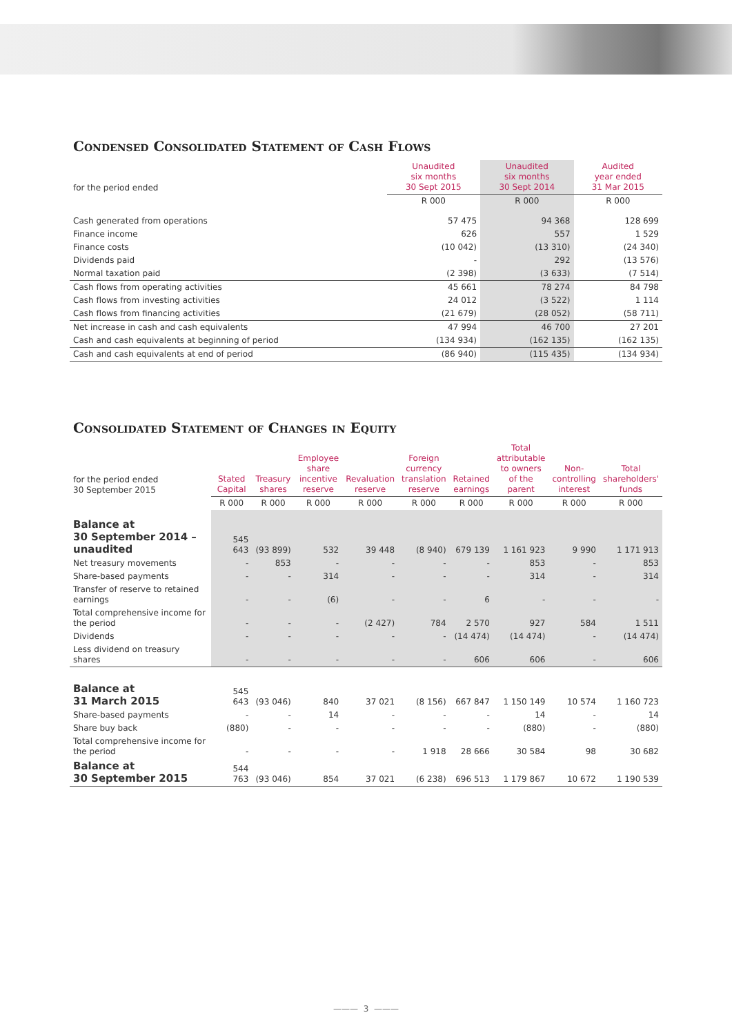Condensed Consolidated Statement of Cash Flows
| for the period ended | Unaudited six months 30 Sept 2015 | Unaudited six months 30 Sept 2014 | Audited year ended 31 Mar 2015 |
| --- | --- | --- | --- |
| | R 000 | R 000 | R 000 |
| Cash generated from operations | 57 475 | 94 368 | 128 699 |
| Finance income | 626 | 557 | 1 529 |
| Finance costs | (10 042) | (13 310) | (24 340) |
| Dividends paid | - | 292 | (13 576) |
| Normal taxation paid | (2 398) | (3 633) | (7 514) |
| Cash flows from operating activities | 45 661 | 78 274 | 84 798 |
| Cash flows from investing activities | 24 012 | (3 522) | 1 114 |
| Cash flows from financing activities | (21 679) | (28 052) | (58 711) |
| Net increase in cash and cash equivalents | 47 994 | 46 700 | 27 201 |
| Cash and cash equivalents at beginning of period | (134 934) | (162 135) | (162 135) |
| Cash and cash equivalents at end of period | (86 940) | (115 435) | (134 934) |
Consolidated Statement of Changes in Equity
| for the period ended 30 September 2015 | Stated Capital | Treasury shares | Employee share incentive reserve | Revaluation reserve | Foreign currency translation reserve | Retained earnings | Total attributable to owners of the parent | Non- controlling interest | Total shareholders' funds |
| --- | --- | --- | --- | --- | --- | --- | --- | --- | --- |
| | R 000 | R 000 | R 000 | R 000 | R 000 | R 000 | R 000 | R 000 | R 000 |
| Balance at 30 September 2014 – unaudited | 545 643 | (93 899) | 532 | 39 448 | (8 940) | 679 139 | 1 161 923 | 9 990 | 1 171 913 |
| Net treasury movements | - | 853 | - | - | - | - | 853 | - | 853 |
| Share-based payments | - | - | 314 | - | - | - | 314 | - | 314 |
| Transfer of reserve to retained earnings | - | - | (6) | - | - | 6 | - | - | - |
| Total comprehensive income for the period | - | - | - | (2 427) | 784 | 2 570 | 927 | 584 | 1 511 |
| Dividends | - | - | - | - | - | (14 474) | (14 474) | - | (14 474) |
| Less dividend on treasury shares | - | - | - | - | - | 606 | 606 | - | 606 |
| Balance at 31 March 2015 | 545 643 | (93 046) | 840 | 37 021 | (8 156) | 667 847 | 1 150 149 | 10 574 | 1 160 723 |
| Share-based payments | - | - | 14 | - | - | - | 14 | - | 14 |
| Share buy back | (880) | - | - | - | - | - | (880) | - | (880) |
| Total comprehensive income for the period | - | - | - | - | 1 918 | 28 666 | 30 584 | 98 | 30 682 |
| Balance at 30 September 2015 | 544 763 | (93 046) | 854 | 37 021 | (6 238) | 696 513 | 1 179 867 | 10 672 | 1 190 539 |
——— 3 ———